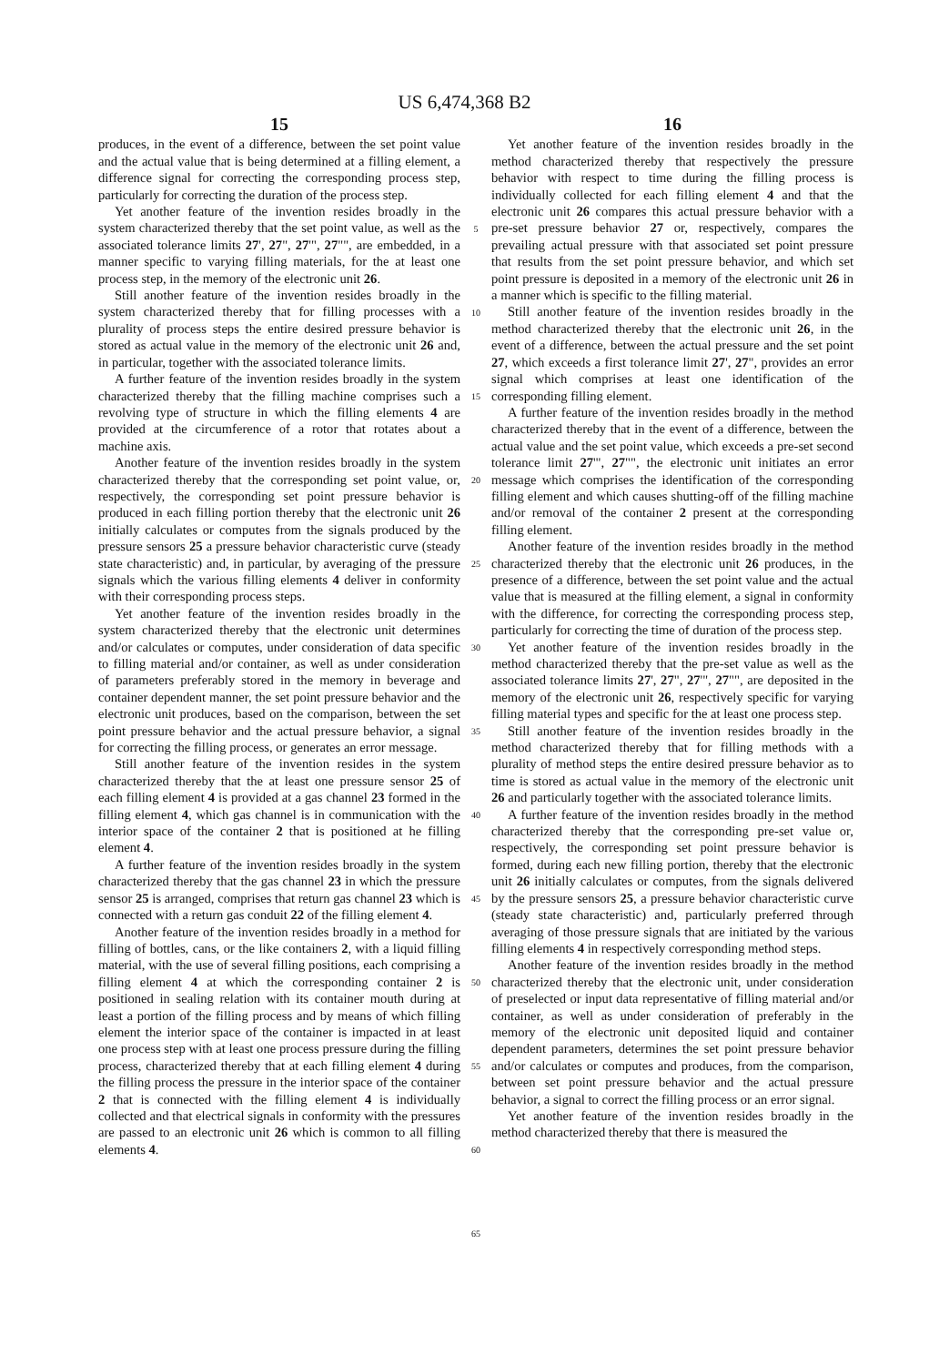US 6,474,368 B2
15
produces, in the event of a difference, between the set point value and the actual value that is being determined at a filling element, a difference signal for correcting the corresponding process step, particularly for correcting the duration of the process step.
Yet another feature of the invention resides broadly in the system characterized thereby that the set point value, as well as the associated tolerance limits 27', 27", 27'", 27"", are embedded, in a manner specific to varying filling materials, for the at least one process step, in the memory of the electronic unit 26.
Still another feature of the invention resides broadly in the system characterized thereby that for filling processes with a plurality of process steps the entire desired pressure behavior is stored as actual value in the memory of the electronic unit 26 and, in particular, together with the associated tolerance limits.
A further feature of the invention resides broadly in the system characterized thereby that the filling machine comprises such a revolving type of structure in which the filling elements 4 are provided at the circumference of a rotor that rotates about a machine axis.
Another feature of the invention resides broadly in the system characterized thereby that the corresponding set point value, or, respectively, the corresponding set point pressure behavior is produced in each filling portion thereby that the electronic unit 26 initially calculates or computes from the signals produced by the pressure sensors 25 a pressure behavior characteristic curve (steady state characteristic) and, in particular, by averaging of the pressure signals which the various filling elements 4 deliver in conformity with their corresponding process steps.
Yet another feature of the invention resides broadly in the system characterized thereby that the electronic unit determines and/or calculates or computes, under consideration of data specific to filling material and/or container, as well as under consideration of parameters preferably stored in the memory in beverage and container dependent manner, the set point pressure behavior and the electronic unit produces, based on the comparison, between the set point pressure behavior and the actual pressure behavior, a signal for correcting the filling process, or generates an error message.
Still another feature of the invention resides in the system characterized thereby that the at least one pressure sensor 25 of each filling element 4 is provided at a gas channel 23 formed in the filling element 4, which gas channel is in communication with the interior space of the container 2 that is positioned at he filling element 4.
A further feature of the invention resides broadly in the system characterized thereby that the gas channel 23 in which the pressure sensor 25 is arranged, comprises that return gas channel 23 which is connected with a return gas conduit 22 of the filling element 4.
Another feature of the invention resides broadly in a method for filling of bottles, cans, or the like containers 2, with a liquid filling material, with the use of several filling positions, each comprising a filling element 4 at which the corresponding container 2 is positioned in sealing relation with its container mouth during at least a portion of the filling process and by means of which filling element the interior space of the container is impacted in at least one process step with at least one process pressure during the filling process, characterized thereby that at each filling element 4 during the filling process the pressure in the interior space of the container 2 that is connected with the filling element 4 is individually collected and that electrical signals in conformity with the pressures are passed to an electronic unit 26 which is common to all filling elements 4.
5
10
15
20
25
30
35
40
45
50
55
60
65
16
Yet another feature of the invention resides broadly in the method characterized thereby that respectively the pressure behavior with respect to time during the filling process is individually collected for each filling element 4 and that the electronic unit 26 compares this actual pressure behavior with a pre-set pressure behavior 27 or, respectively, compares the prevailing actual pressure with that associated set point pressure that results from the set point pressure behavior, and which set point pressure is deposited in a memory of the electronic unit 26 in a manner which is specific to the filling material.
Still another feature of the invention resides broadly in the method characterized thereby that the electronic unit 26, in the event of a difference, between the actual pressure and the set point 27, which exceeds a first tolerance limit 27', 27", provides an error signal which comprises at least one identification of the corresponding filling element.
A further feature of the invention resides broadly in the method characterized thereby that in the event of a difference, between the actual value and the set point value, which exceeds a pre-set second tolerance limit 27'", 27"", the electronic unit initiates an error message which comprises the identification of the corresponding filling element and which causes shutting-off of the filling machine and/or removal of the container 2 present at the corresponding filling element.
Another feature of the invention resides broadly in the method characterized thereby that the electronic unit 26 produces, in the presence of a difference, between the set point value and the actual value that is measured at the filling element, a signal in conformity with the difference, for correcting the corresponding process step, particularly for correcting the time of duration of the process step.
Yet another feature of the invention resides broadly in the method characterized thereby that the pre-set value as well as the associated tolerance limits 27', 27", 27'", 27"", are deposited in the memory of the electronic unit 26, respectively specific for varying filling material types and specific for the at least one process step.
Still another feature of the invention resides broadly in the method characterized thereby that for filling methods with a plurality of method steps the entire desired pressure behavior as to time is stored as actual value in the memory of the electronic unit 26 and particularly together with the associated tolerance limits.
A further feature of the invention resides broadly in the method characterized thereby that the corresponding pre-set value or, respectively, the corresponding set point pressure behavior is formed, during each new filling portion, thereby that the electronic unit 26 initially calculates or computes, from the signals delivered by the pressure sensors 25, a pressure behavior characteristic curve (steady state characteristic) and, particularly preferred through averaging of those pressure signals that are initiated by the various filling elements 4 in respectively corresponding method steps.
Another feature of the invention resides broadly in the method characterized thereby that the electronic unit, under consideration of preselected or input data representative of filling material and/or container, as well as under consideration of preferably in the memory of the electronic unit deposited liquid and container dependent parameters, determines the set point pressure behavior and/or calculates or computes and produces, from the comparison, between set point pressure behavior and the actual pressure behavior, a signal to correct the filling process or an error signal.
Yet another feature of the invention resides broadly in the method characterized thereby that there is measured the